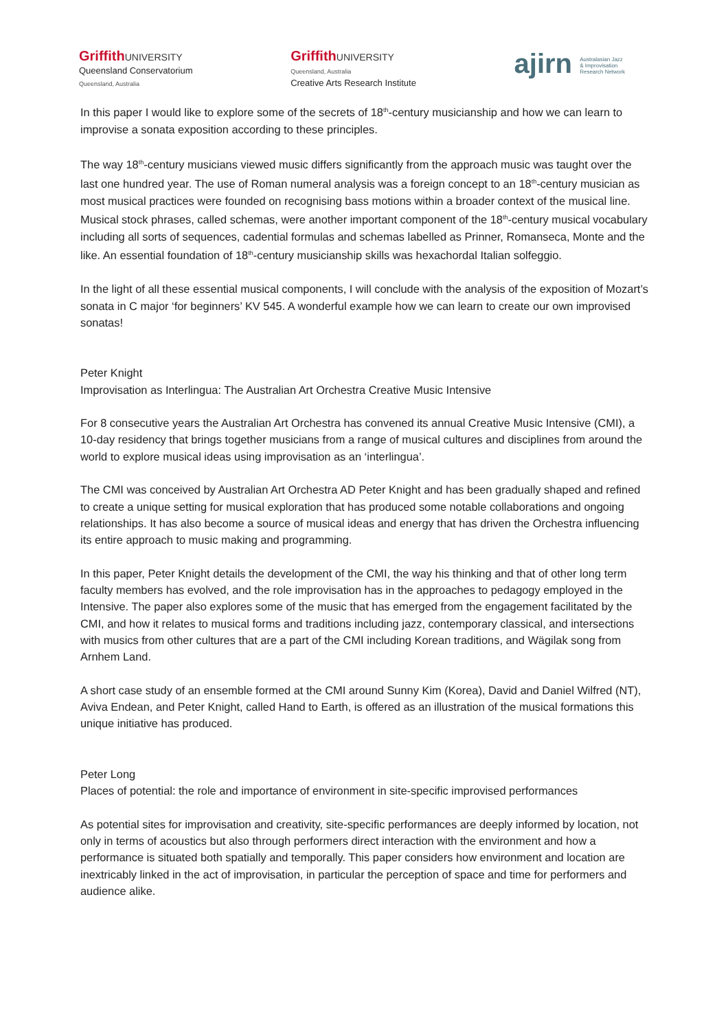Griffith UNIVERSITY
Queensland Conservatorium
Queensland, Australia
Griffith UNIVERSITY
Queensland, Australia
Creative Arts Research Institute
ajirn Australasian Jazz
& Improvisation
Research Network
In this paper I would like to explore some of the secrets of 18<sup>th</sup>-century musicianship and how we can learn to improvise a sonata exposition according to these principles.
The way 18<sup>th</sup>-century musicians viewed music differs significantly from the approach music was taught over the last one hundred year. The use of Roman numeral analysis was a foreign concept to an 18<sup>th</sup>-century musician as most musical practices were founded on recognising bass motions within a broader context of the musical line. Musical stock phrases, called schemas, were another important component of the 18<sup>th</sup>-century musical vocabulary including all sorts of sequences, cadential formulas and schemas labelled as Prinner, Romanseca, Monte and the like. An essential foundation of 18<sup>th</sup>-century musicianship skills was hexachordal Italian solfeggio.
In the light of all these essential musical components, I will conclude with the analysis of the exposition of Mozart’s sonata in C major ‘for beginners’ KV 545. A wonderful example how we can learn to create our own improvised sonatas!
Peter Knight
Improvisation as Interlingua: The Australian Art Orchestra Creative Music Intensive
For 8 consecutive years the Australian Art Orchestra has convened its annual Creative Music Intensive (CMI), a 10-day residency that brings together musicians from a range of musical cultures and disciplines from around the world to explore musical ideas using improvisation as an ‘interlingua’.
The CMI was conceived by Australian Art Orchestra AD Peter Knight and has been gradually shaped and refined to create a unique setting for musical exploration that has produced some notable collaborations and ongoing relationships. It has also become a source of musical ideas and energy that has driven the Orchestra influencing its entire approach to music making and programming.
In this paper, Peter Knight details the development of the CMI, the way his thinking and that of other long term faculty members has evolved, and the role improvisation has in the approaches to pedagogy employed in the Intensive. The paper also explores some of the music that has emerged from the engagement facilitated by the CMI, and how it relates to musical forms and traditions including jazz, contemporary classical, and intersections with musics from other cultures that are a part of the CMI including Korean traditions, and Wägilak song from Arnhem Land.
A short case study of an ensemble formed at the CMI around Sunny Kim (Korea), David and Daniel Wilfred (NT), Aviva Endean, and Peter Knight, called Hand to Earth, is offered as an illustration of the musical formations this unique initiative has produced.
Peter Long
Places of potential: the role and importance of environment in site-specific improvised performances
As potential sites for improvisation and creativity, site-specific performances are deeply informed by location, not only in terms of acoustics but also through performers direct interaction with the environment and how a performance is situated both spatially and temporally. This paper considers how environment and location are inextricably linked in the act of improvisation, in particular the perception of space and time for performers and audience alike.